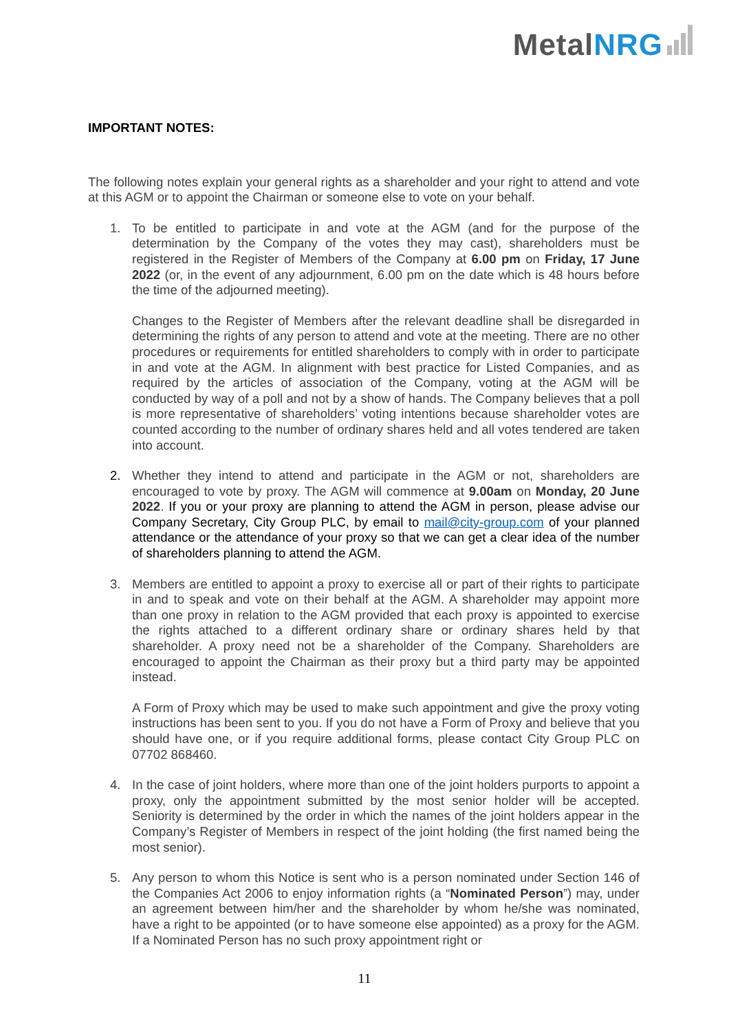MetalNRG
IMPORTANT NOTES:
The following notes explain your general rights as a shareholder and your right to attend and vote at this AGM or to appoint the Chairman or someone else to vote on your behalf.
1. To be entitled to participate in and vote at the AGM (and for the purpose of the determination by the Company of the votes they may cast), shareholders must be registered in the Register of Members of the Company at 6.00 pm on Friday, 17 June 2022 (or, in the event of any adjournment, 6.00 pm on the date which is 48 hours before the time of the adjourned meeting).
Changes to the Register of Members after the relevant deadline shall be disregarded in determining the rights of any person to attend and vote at the meeting. There are no other procedures or requirements for entitled shareholders to comply with in order to participate in and vote at the AGM. In alignment with best practice for Listed Companies, and as required by the articles of association of the Company, voting at the AGM will be conducted by way of a poll and not by a show of hands. The Company believes that a poll is more representative of shareholders’ voting intentions because shareholder votes are counted according to the number of ordinary shares held and all votes tendered are taken into account.
2. Whether they intend to attend and participate in the AGM or not, shareholders are encouraged to vote by proxy. The AGM will commence at 9.00am on Monday, 20 June 2022. If you or your proxy are planning to attend the AGM in person, please advise our Company Secretary, City Group PLC, by email to mail@city-group.com of your planned attendance or the attendance of your proxy so that we can get a clear idea of the number of shareholders planning to attend the AGM.
3. Members are entitled to appoint a proxy to exercise all or part of their rights to participate in and to speak and vote on their behalf at the AGM. A shareholder may appoint more than one proxy in relation to the AGM provided that each proxy is appointed to exercise the rights attached to a different ordinary share or ordinary shares held by that shareholder. A proxy need not be a shareholder of the Company. Shareholders are encouraged to appoint the Chairman as their proxy but a third party may be appointed instead.
A Form of Proxy which may be used to make such appointment and give the proxy voting instructions has been sent to you. If you do not have a Form of Proxy and believe that you should have one, or if you require additional forms, please contact City Group PLC on 07702 868460.
4. In the case of joint holders, where more than one of the joint holders purports to appoint a proxy, only the appointment submitted by the most senior holder will be accepted. Seniority is determined by the order in which the names of the joint holders appear in the Company’s Register of Members in respect of the joint holding (the first named being the most senior).
5. Any person to whom this Notice is sent who is a person nominated under Section 146 of the Companies Act 2006 to enjoy information rights (a “Nominated Person”) may, under an agreement between him/her and the shareholder by whom he/she was nominated, have a right to be appointed (or to have someone else appointed) as a proxy for the AGM. If a Nominated Person has no such proxy appointment right or
11